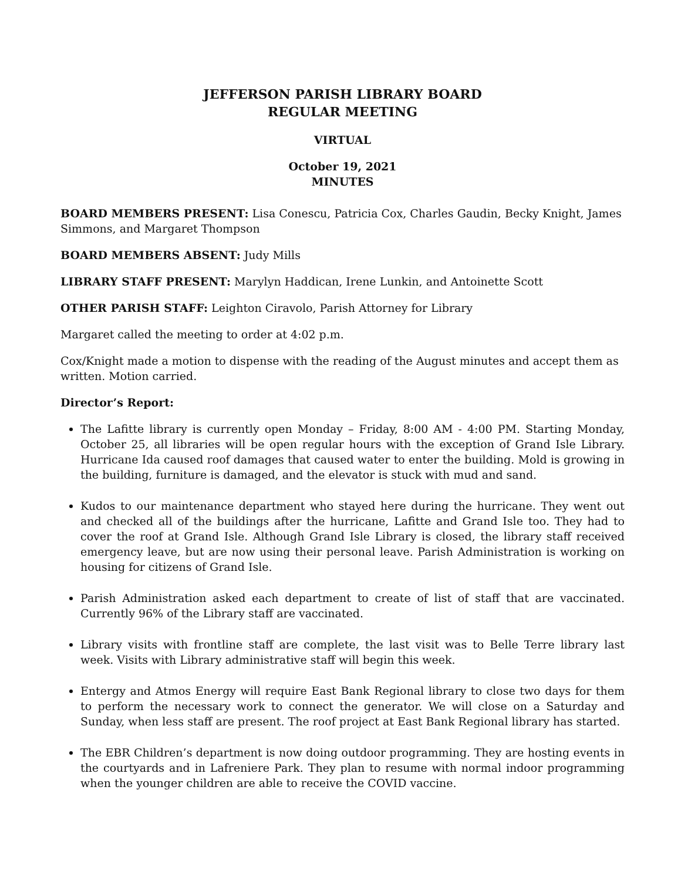JEFFERSON PARISH LIBRARY BOARD
REGULAR MEETING
VIRTUAL
October 19, 2021
MINUTES
BOARD MEMBERS PRESENT: Lisa Conescu, Patricia Cox, Charles Gaudin, Becky Knight, James Simmons, and Margaret Thompson
BOARD MEMBERS ABSENT: Judy Mills
LIBRARY STAFF PRESENT: Marylyn Haddican, Irene Lunkin, and Antoinette Scott
OTHER PARISH STAFF: Leighton Ciravolo, Parish Attorney for Library
Margaret called the meeting to order at 4:02 p.m.
Cox/Knight made a motion to dispense with the reading of the August minutes and accept them as written. Motion carried.
Director’s Report:
The Lafitte library is currently open Monday – Friday, 8:00 AM - 4:00 PM. Starting Monday, October 25, all libraries will be open regular hours with the exception of Grand Isle Library. Hurricane Ida caused roof damages that caused water to enter the building. Mold is growing in the building, furniture is damaged, and the elevator is stuck with mud and sand.
Kudos to our maintenance department who stayed here during the hurricane. They went out and checked all of the buildings after the hurricane, Lafitte and Grand Isle too. They had to cover the roof at Grand Isle. Although Grand Isle Library is closed, the library staff received emergency leave, but are now using their personal leave. Parish Administration is working on housing for citizens of Grand Isle.
Parish Administration asked each department to create of list of staff that are vaccinated. Currently 96% of the Library staff are vaccinated.
Library visits with frontline staff are complete, the last visit was to Belle Terre library last week. Visits with Library administrative staff will begin this week.
Entergy and Atmos Energy will require East Bank Regional library to close two days for them to perform the necessary work to connect the generator. We will close on a Saturday and Sunday, when less staff are present. The roof project at East Bank Regional library has started.
The EBR Children’s department is now doing outdoor programming. They are hosting events in the courtyards and in Lafreniere Park. They plan to resume with normal indoor programming when the younger children are able to receive the COVID vaccine.